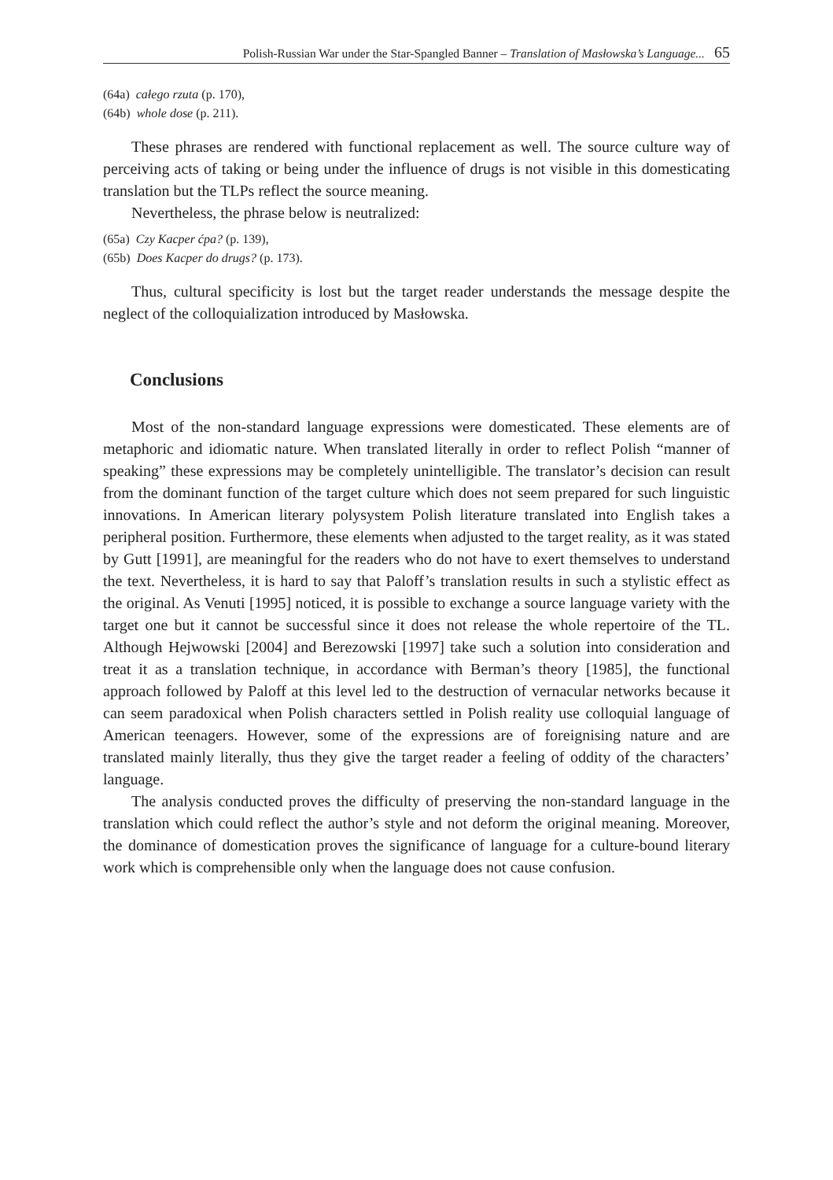Polish-Russian War under the Star-Spangled Banner – Translation of Masłowska’s Language... 65
(64a) całego rzuta (p. 170),
(64b) whole dose (p. 211).
These phrases are rendered with functional replacement as well. The source culture way of perceiving acts of taking or being under the influence of drugs is not visible in this domesticating translation but the TLPs reflect the source meaning.
Nevertheless, the phrase below is neutralized:
(65a) Czy Kacper ćpa? (p. 139),
(65b) Does Kacper do drugs? (p. 173).
Thus, cultural specificity is lost but the target reader understands the message despite the neglect of the colloquialization introduced by Masłowska.
Conclusions
Most of the non-standard language expressions were domesticated. These elements are of metaphoric and idiomatic nature. When translated literally in order to reflect Polish “manner of speaking” these expressions may be completely unintelligible. The translator’s decision can result from the dominant function of the target culture which does not seem prepared for such linguistic innovations. In American literary polysystem Polish literature translated into English takes a peripheral position. Furthermore, these elements when adjusted to the target reality, as it was stated by Gutt [1991], are meaningful for the readers who do not have to exert themselves to understand the text. Nevertheless, it is hard to say that Paloff’s translation results in such a stylistic effect as the original. As Venuti [1995] noticed, it is possible to exchange a source language variety with the target one but it cannot be successful since it does not release the whole repertoire of the TL. Although Hejwowski [2004] and Berezowski [1997] take such a solution into consideration and treat it as a translation technique, in accordance with Berman’s theory [1985], the functional approach followed by Paloff at this level led to the destruction of vernacular networks because it can seem paradoxical when Polish characters settled in Polish reality use colloquial language of American teenagers. However, some of the expressions are of foreignising nature and are translated mainly literally, thus they give the target reader a feeling of oddity of the characters’ language.
The analysis conducted proves the difficulty of preserving the non-standard language in the translation which could reflect the author’s style and not deform the original meaning. Moreover, the dominance of domestication proves the significance of language for a culture-bound literary work which is comprehensible only when the language does not cause confusion.